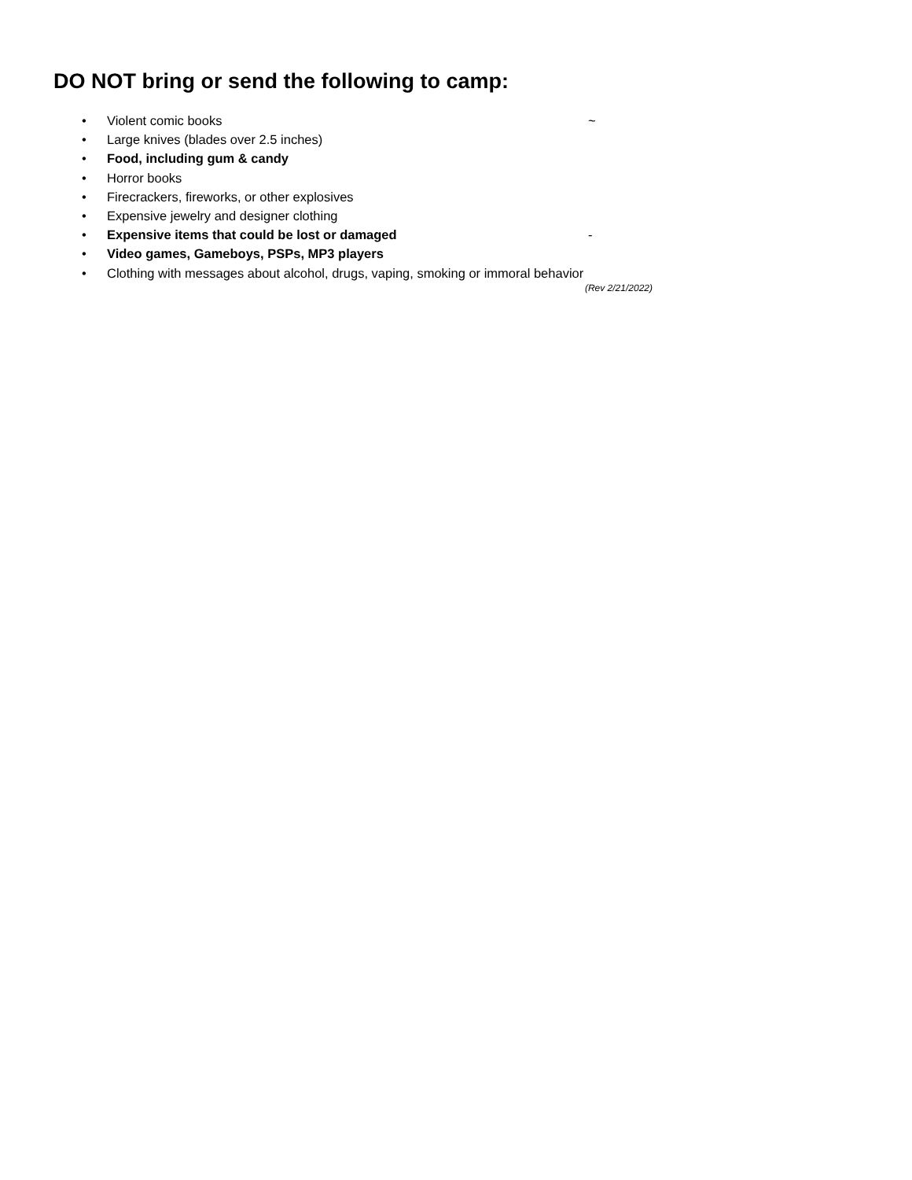DO NOT bring or send the following to camp:
• Violent comic books ~
• Large knives (blades over 2.5 inches)
• Food, including gum & candy
• Horror books
• Firecrackers, fireworks, or other explosives
• Expensive jewelry and designer clothing
• Expensive items that could be lost or damaged -
• Video games, Gameboys, PSPs, MP3 players
• Clothing with messages about alcohol, drugs, vaping, smoking or immoral behavior
(Rev 2/21/2022)